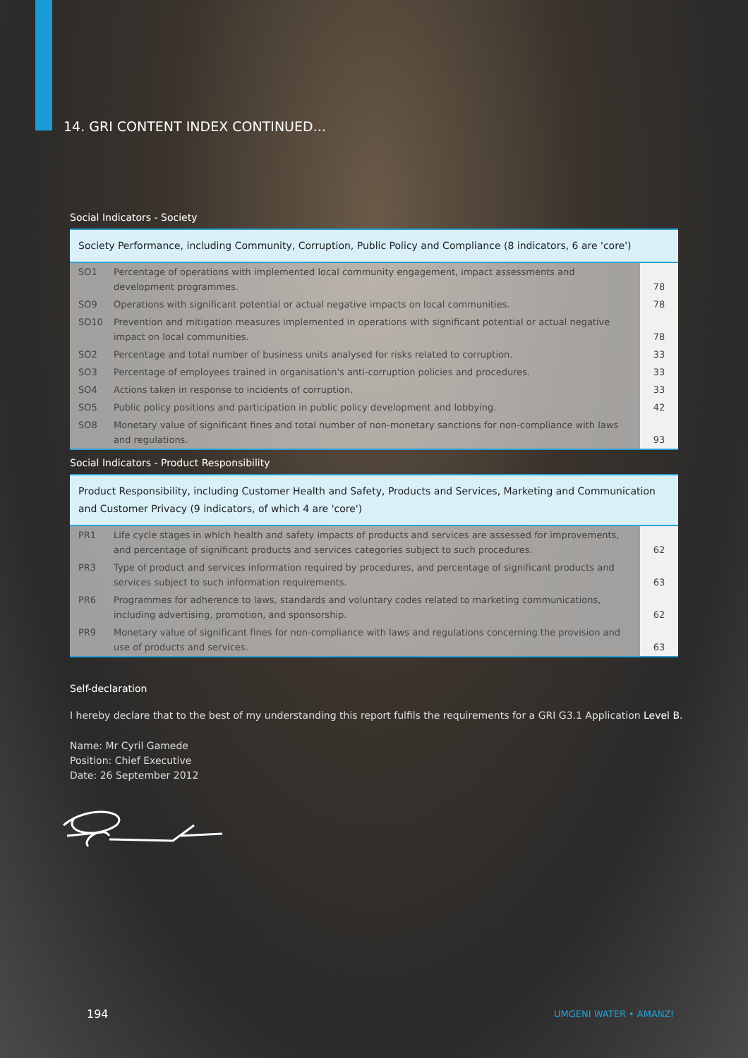14. GRI CONTENT INDEX CONTINUED...
Social Indicators - Society
Society Performance, including Community, Corruption, Public Policy and Compliance (8 indicators, 6 are 'core')
| SO1 | Percentage of operations with implemented local community engagement, impact assessments and development programmes. | 78 |
| SO9 | Operations with significant potential or actual negative impacts on local communities. | 78 |
| SO10 | Prevention and mitigation measures implemented in operations with significant potential or actual negative impact on local communities. | 78 |
| SO2 | Percentage and total number of business units analysed for risks related to corruption. | 33 |
| SO3 | Percentage of employees trained in organisation's anti-corruption policies and procedures. | 33 |
| SO4 | Actions taken in response to incidents of corruption. | 33 |
| SO5 | Public policy positions and participation in public policy development and lobbying. | 42 |
| SO8 | Monetary value of significant fines and total number of non-monetary sanctions for non-compliance with laws and regulations. | 93 |
Social Indicators - Product Responsibility
Product Responsibility, including Customer Health and Safety, Products and Services, Marketing and Communication and Customer Privacy (9 indicators, of which 4 are 'core')
| PR1 | Life cycle stages in which health and safety impacts of products and services are assessed for improvements, and percentage of significant products and services categories subject to such procedures. | 62 |
| PR3 | Type of product and services information required by procedures, and percentage of significant products and services subject to such information requirements. | 63 |
| PR6 | Programmes for adherence to laws, standards and voluntary codes related to marketing communications, including advertising, promotion, and sponsorship. | 62 |
| PR9 | Monetary value of significant fines for non-compliance with laws and regulations concerning the provision and use of products and services. | 63 |
Self-declaration
I hereby declare that to the best of my understanding this report fulfils the requirements for a GRI G3.1 Application Level B.
Name: Mr Cyril Gamede
Position: Chief Executive
Date: 26 September 2012
194 UMGENI WATER • AMANZI